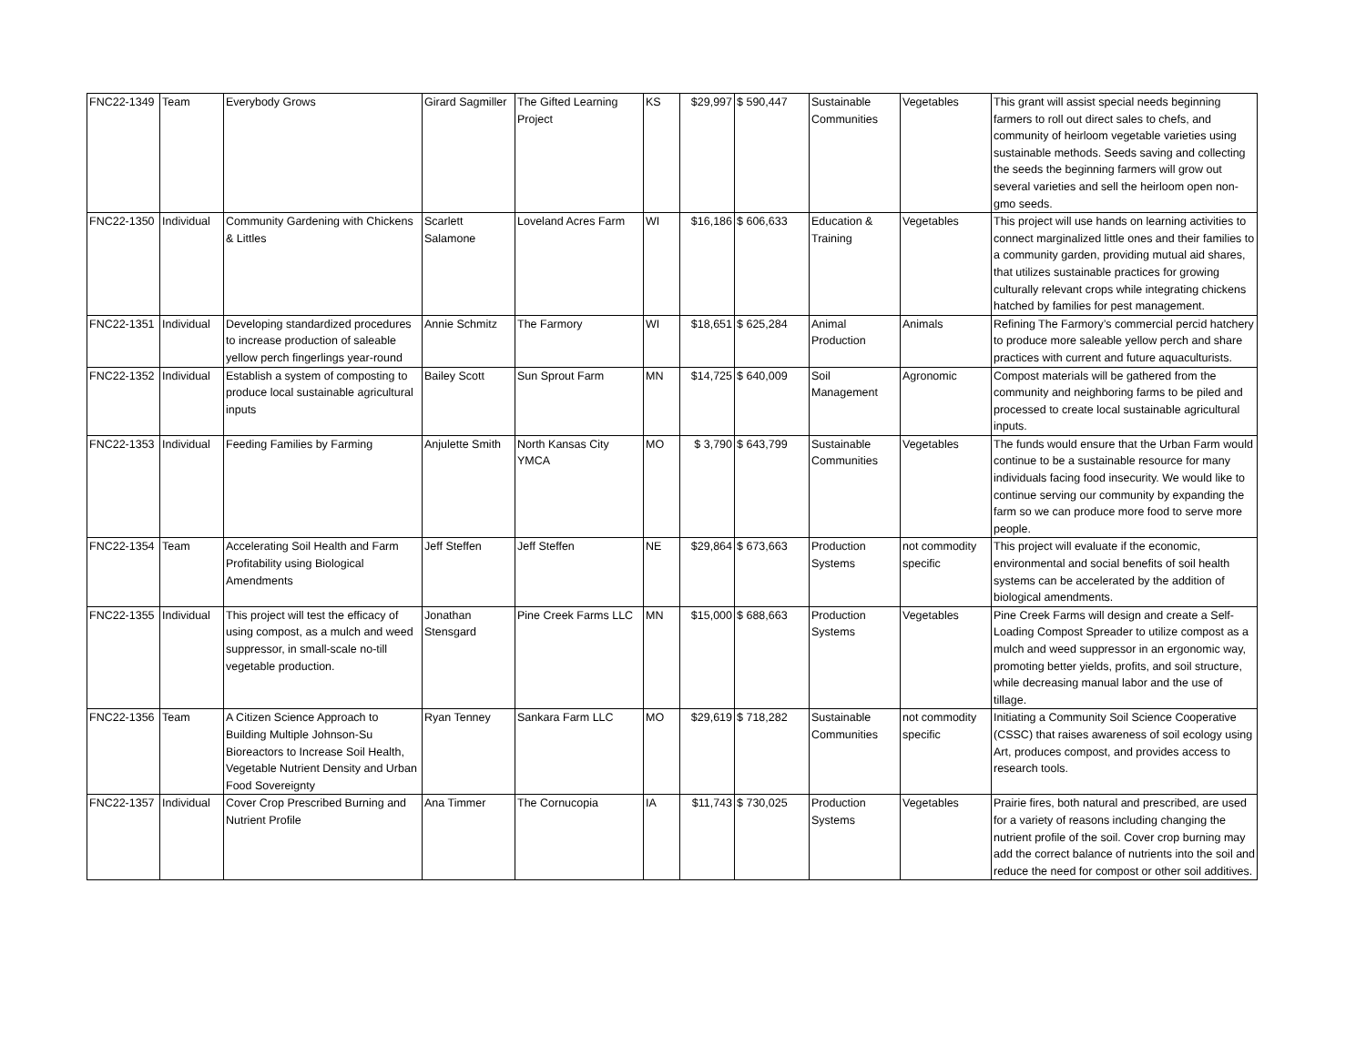| FNC22-1349 | Team | Everybody Grows | Girard Sagmiller | The Gifted Learning Project | KS | $29,997 | $ 590,447 | Sustainable Communities | Vegetables | This grant will assist special needs beginning farmers to roll out direct sales to chefs, and community of heirloom vegetable varieties using sustainable methods. Seeds saving and collecting the seeds the beginning farmers will grow out several varieties and sell the heirloom open non-gmo seeds. |
| FNC22-1350 | Individual | Community Gardening with Chickens & Littles | Scarlett Salamone | Loveland Acres Farm | WI | $16,186 | $ 606,633 | Education & Training | Vegetables | This project will use hands on learning activities to connect marginalized little ones and their families to a community garden, providing mutual aid shares, that utilizes sustainable practices for growing culturally relevant crops while integrating chickens hatched by families for pest management. |
| FNC22-1351 | Individual | Developing standardized procedures to increase production of saleable yellow perch fingerlings year-round | Annie Schmitz | The Farmory | WI | $18,651 | $ 625,284 | Animal Production | Animals | Refining The Farmory’s commercial percid hatchery to produce more saleable yellow perch and share practices with current and future aquaculturists. |
| FNC22-1352 | Individual | Establish a system of composting to produce local sustainable agricultural inputs | Bailey Scott | Sun Sprout Farm | MN | $14,725 | $ 640,009 | Soil Management | Agronomic | Compost materials will be gathered from the community and neighboring farms to be piled and processed to create local sustainable agricultural inputs. |
| FNC22-1353 | Individual | Feeding Families by Farming | Anjulette Smith | North Kansas City YMCA | MO | $ 3,790 | $ 643,799 | Sustainable Communities | Vegetables | The funds would ensure that the Urban Farm would continue to be a sustainable resource for many individuals facing food insecurity. We would like to continue serving our community by expanding the farm so we can produce more food to serve more people. |
| FNC22-1354 | Team | Accelerating Soil Health and Farm Profitability using Biological Amendments | Jeff Steffen | Jeff Steffen | NE | $29,864 | $ 673,663 | Production Systems | not commodity specific | This project will evaluate if the economic, environmental and social benefits of soil health systems can be accelerated by the addition of biological amendments. |
| FNC22-1355 | Individual | This project will test the efficacy of using compost, as a mulch and weed suppressor, in small-scale no-till vegetable production. | Jonathan Stensgard | Pine Creek Farms LLC | MN | $15,000 | $ 688,663 | Production Systems | Vegetables | Pine Creek Farms will design and create a Self-Loading Compost Spreader to utilize compost as a mulch and weed suppressor in an ergonomic way, promoting better yields, profits, and soil structure, while decreasing manual labor and the use of tillage. |
| FNC22-1356 | Team | A Citizen Science Approach to Building Multiple Johnson-Su Bioreactors to Increase Soil Health, Vegetable Nutrient Density and Urban Food Sovereignty | Ryan Tenney | Sankara Farm LLC | MO | $29,619 | $ 718,282 | Sustainable Communities | not commodity specific | Initiating a Community Soil Science Cooperative (CSSC) that raises awareness of soil ecology using Art, produces compost, and provides access to research tools. |
| FNC22-1357 | Individual | Cover Crop Prescribed Burning and Nutrient Profile | Ana Timmer | The Cornucopia | IA | $11,743 | $ 730,025 | Production Systems | Vegetables | Prairie fires, both natural and prescribed, are used for a variety of reasons including changing the nutrient profile of the soil. Cover crop burning may add the correct balance of nutrients into the soil and reduce the need for compost or other soil additives. |